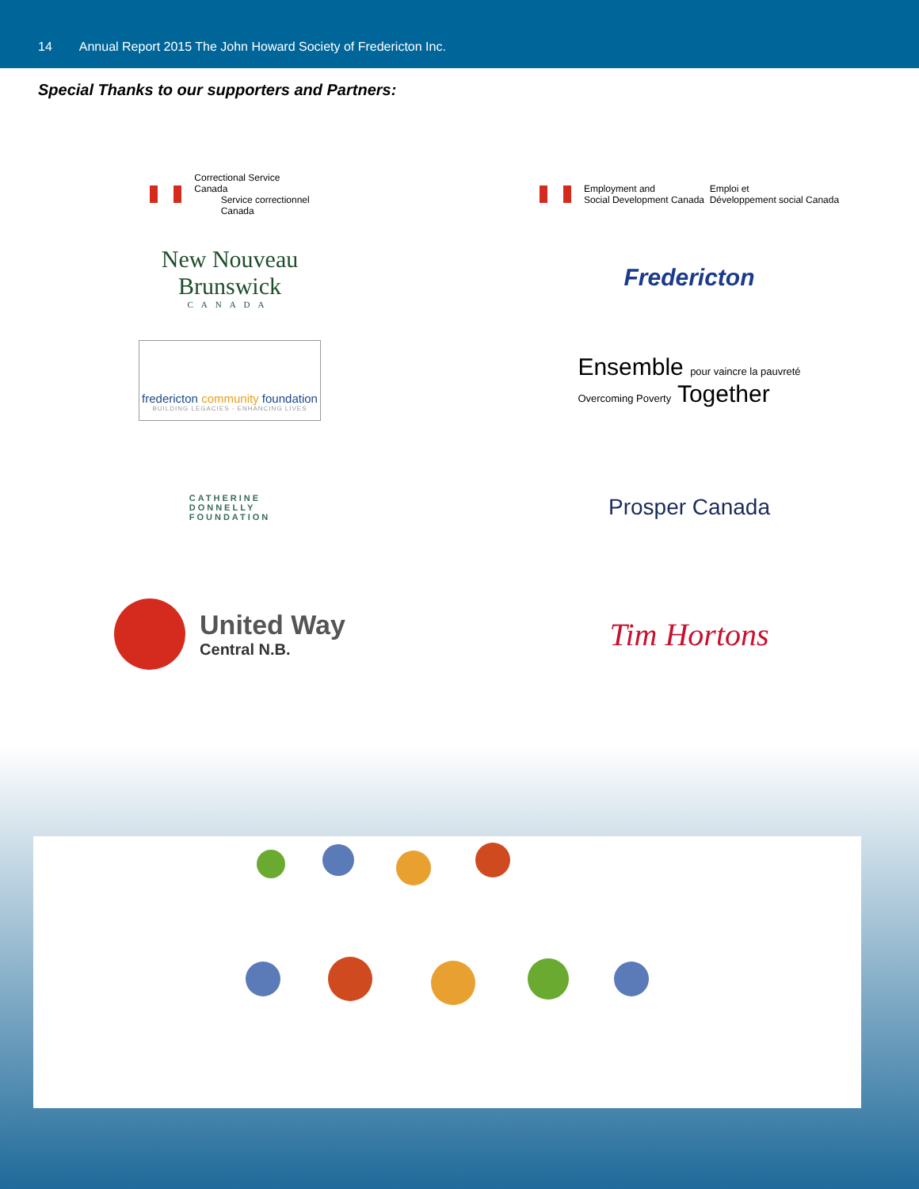14 Annual Report 2015 The John Howard Society of Fredericton Inc.
Special Thanks to our supporters and Partners:
Correctional Service
Canada
Service correctionnel
Canada
Employment and
Social Development Canada
Emploi et
Développement social Canada
New Nouveau
Brunswick
CANADA
Fredericton
fredericton community foundation
BUILDING LEGACIES - ENHANCING LIVES
Ensemble pour vaincre la pauvreté
Overcoming Poverty Together
CATHERINE
DONNELLY
FOUNDATION
Prosper Canada
United Way
Central N.B.
Tim Hortons